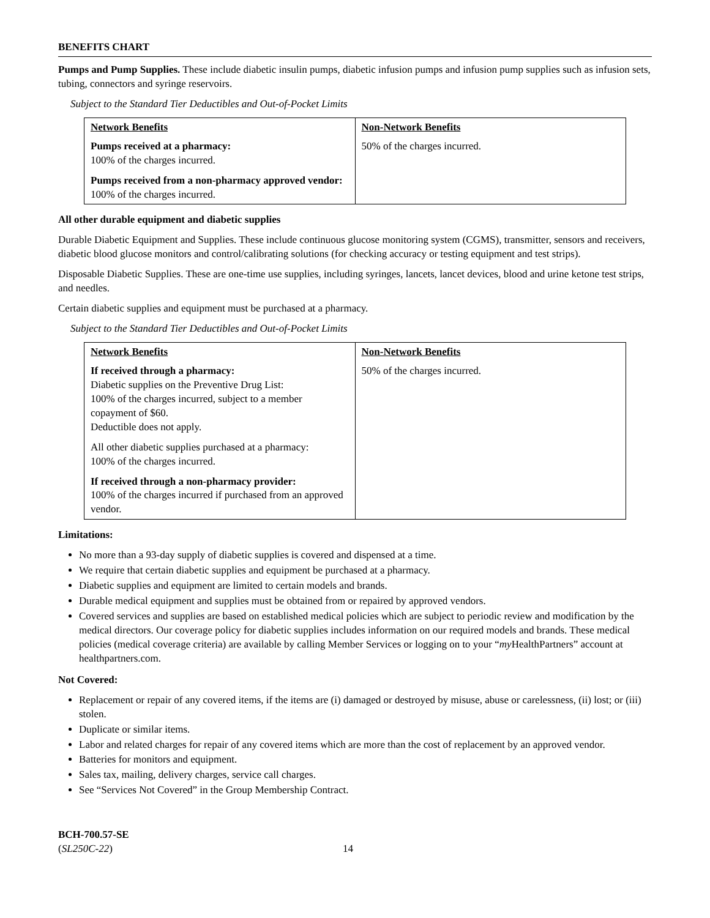BENEFITS CHART
Pumps and Pump Supplies. These include diabetic insulin pumps, diabetic infusion pumps and infusion pump supplies such as infusion sets, tubing, connectors and syringe reservoirs.
Subject to the Standard Tier Deductibles and Out-of-Pocket Limits
| Network Benefits | Non-Network Benefits |
| --- | --- |
| Pumps received at a pharmacy: 100% of the charges incurred. Pumps received from a non-pharmacy approved vendor: 100% of the charges incurred. | 50% of the charges incurred. |
All other durable equipment and diabetic supplies
Durable Diabetic Equipment and Supplies. These include continuous glucose monitoring system (CGMS), transmitter, sensors and receivers, diabetic blood glucose monitors and control/calibrating solutions (for checking accuracy or testing equipment and test strips).
Disposable Diabetic Supplies. These are one-time use supplies, including syringes, lancets, lancet devices, blood and urine ketone test strips, and needles.
Certain diabetic supplies and equipment must be purchased at a pharmacy.
Subject to the Standard Tier Deductibles and Out-of-Pocket Limits
| Network Benefits | Non-Network Benefits |
| --- | --- |
| If received through a pharmacy: Diabetic supplies on the Preventive Drug List: 100% of the charges incurred, subject to a member copayment of $60. Deductible does not apply. All other diabetic supplies purchased at a pharmacy: 100% of the charges incurred. If received through a non-pharmacy provider: 100% of the charges incurred if purchased from an approved vendor. | 50% of the charges incurred. |
Limitations:
No more than a 93-day supply of diabetic supplies is covered and dispensed at a time.
We require that certain diabetic supplies and equipment be purchased at a pharmacy.
Diabetic supplies and equipment are limited to certain models and brands.
Durable medical equipment and supplies must be obtained from or repaired by approved vendors.
Covered services and supplies are based on established medical policies which are subject to periodic review and modification by the medical directors. Our coverage policy for diabetic supplies includes information on our required models and brands. These medical policies (medical coverage criteria) are available by calling Member Services or logging on to your “my HealthPartners” account at healthpartners.com.
Not Covered:
Replacement or repair of any covered items, if the items are (i) damaged or destroyed by misuse, abuse or carelessness, (ii) lost; or (iii) stolen.
Duplicate or similar items.
Labor and related charges for repair of any covered items which are more than the cost of replacement by an approved vendor.
Batteries for monitors and equipment.
Sales tax, mailing, delivery charges, service call charges.
See “Services Not Covered” in the Group Membership Contract.
BCH-700.57-SE
(SL250C-22)
14